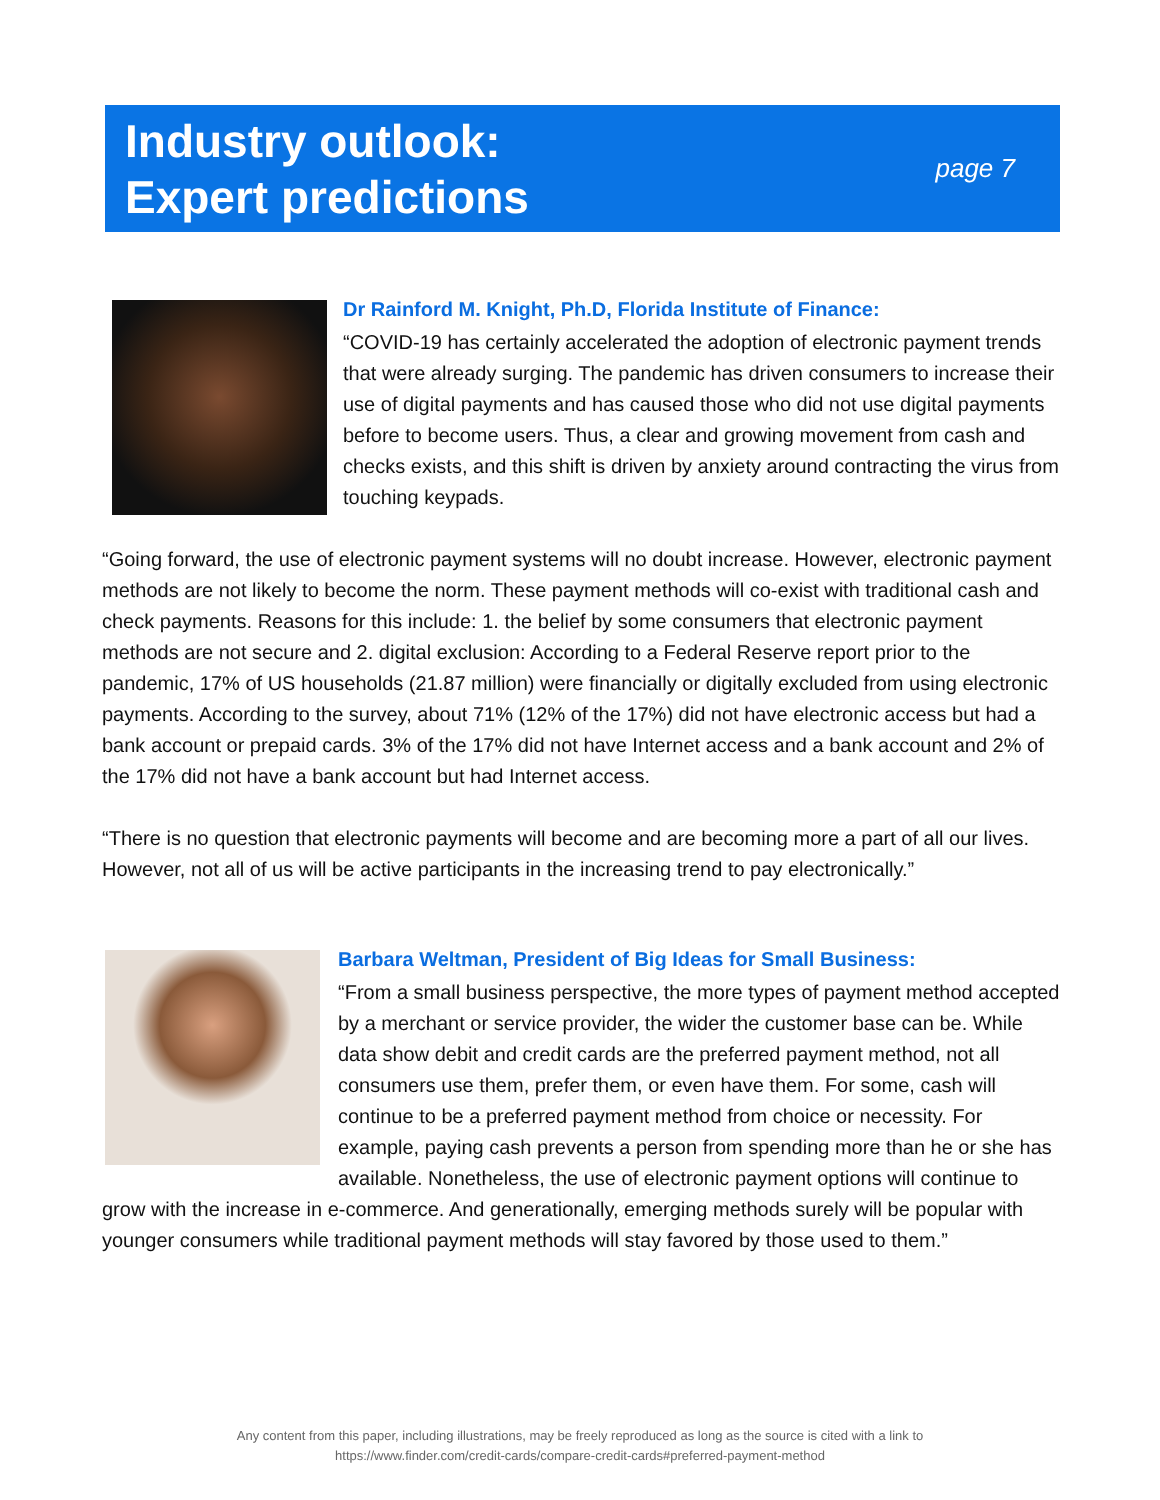Industry outlook:
Expert predictions
page 7
Dr Rainford M. Knight, Ph.D, Florida Institute of Finance:
“COVID-19 has certainly accelerated the adoption of electronic payment trends that were already surging. The pandemic has driven consumers to increase their use of digital payments and has caused those who did not use digital payments before to become users. Thus, a clear and growing movement from cash and checks exists, and this shift is driven by anxiety around contracting the virus from touching keypads.
“Going forward, the use of electronic payment systems will no doubt increase. However, electronic payment methods are not likely to become the norm. These payment methods will co-exist with traditional cash and check payments. Reasons for this include: 1. the belief by some consumers that electronic payment methods are not secure and 2. digital exclusion: According to a Federal Reserve report prior to the pandemic, 17% of US households (21.87 million) were financially or digitally excluded from using electronic payments. According to the survey, about 71% (12% of the 17%) did not have electronic access but had a bank account or prepaid cards. 3% of the 17% did not have Internet access and a bank account and 2% of the 17% did not have a bank account but had Internet access.
“There is no question that electronic payments will become and are becoming more a part of all our lives. However, not all of us will be active participants in the increasing trend to pay electronically.”
Barbara Weltman, President of Big Ideas for Small Business:
“From a small business perspective, the more types of payment method accepted by a merchant or service provider, the wider the customer base can be. While data show debit and credit cards are the preferred payment method, not all consumers use them, prefer them, or even have them. For some, cash will continue to be a preferred payment method from choice or necessity. For example, paying cash prevents a person from spending more than he or she has available. Nonetheless, the use of electronic payment options will continue to grow with the increase in e-commerce. And generationally, emerging methods surely will be popular with younger consumers while traditional payment methods will stay favored by those used to them.”
Any content from this paper, including illustrations, may be freely reproduced as long as the source is cited with a link to
https://www.finder.com/credit-cards/compare-credit-cards#preferred-payment-method